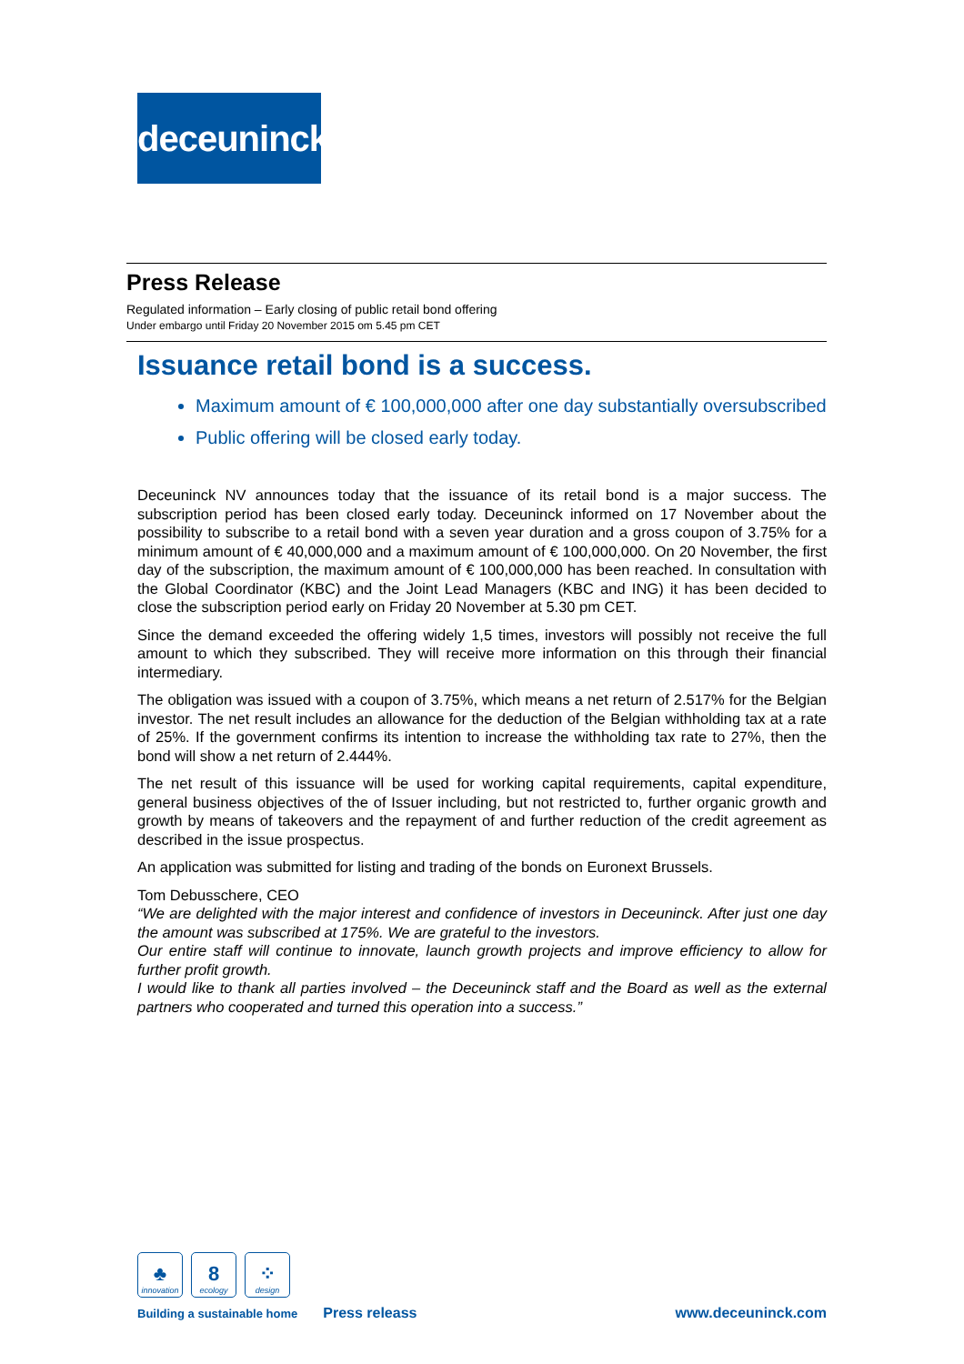deceuninck
Press Release
Regulated information – Early closing of public retail bond offering
Under embargo until Friday 20 November 2015 om 5.45 pm CET
Issuance retail bond is a success.
Maximum amount of € 100,000,000 after one day substantially oversubscribed
Public offering will be closed early today.
Deceuninck NV announces today that the issuance of its retail bond is a major success. The subscription period has been closed early today. Deceuninck informed on 17 November about the possibility to subscribe to a retail bond with a seven year duration and a gross coupon of 3.75% for a minimum amount of € 40,000,000 and a maximum amount of € 100,000,000. On 20 November, the first day of the subscription, the maximum amount of € 100,000,000 has been reached. In consultation with the Global Coordinator (KBC) and the Joint Lead Managers (KBC and ING) it has been decided to close the subscription period early on Friday 20 November at 5.30 pm CET.
Since the demand exceeded the offering widely 1,5 times, investors will possibly not receive the full amount to which they subscribed. They will receive more information on this through their financial intermediary.
The obligation was issued with a coupon of 3.75%, which means a net return of 2.517% for the Belgian investor. The net result includes an allowance for the deduction of the Belgian withholding tax at a rate of 25%. If the government confirms its intention to increase the withholding tax rate to 27%, then the bond will show a net return of 2.444%.
The net result of this issuance will be used for working capital requirements, capital expenditure, general business objectives of the of Issuer including, but not restricted to, further organic growth and growth by means of takeovers and the repayment of and further reduction of the credit agreement as described in the issue prospectus.
An application was submitted for listing and trading of the bonds on Euronext Brussels.
Tom Debusschere, CEO
“We are delighted with the major interest and confidence of investors in Deceuninck. After just one day the amount was subscribed at 175%. We are grateful to the investors.
Our entire staff will continue to innovate, launch growth projects and improve efficiency to allow for further profit growth.
I would like to thank all parties involved – the Deceuninck staff and the Board as well as the external partners who cooperated and turned this operation into a success.”
♣
innovation
8
ecology
⁘
design
Building a sustainable home Press releass www.deceuninck.com